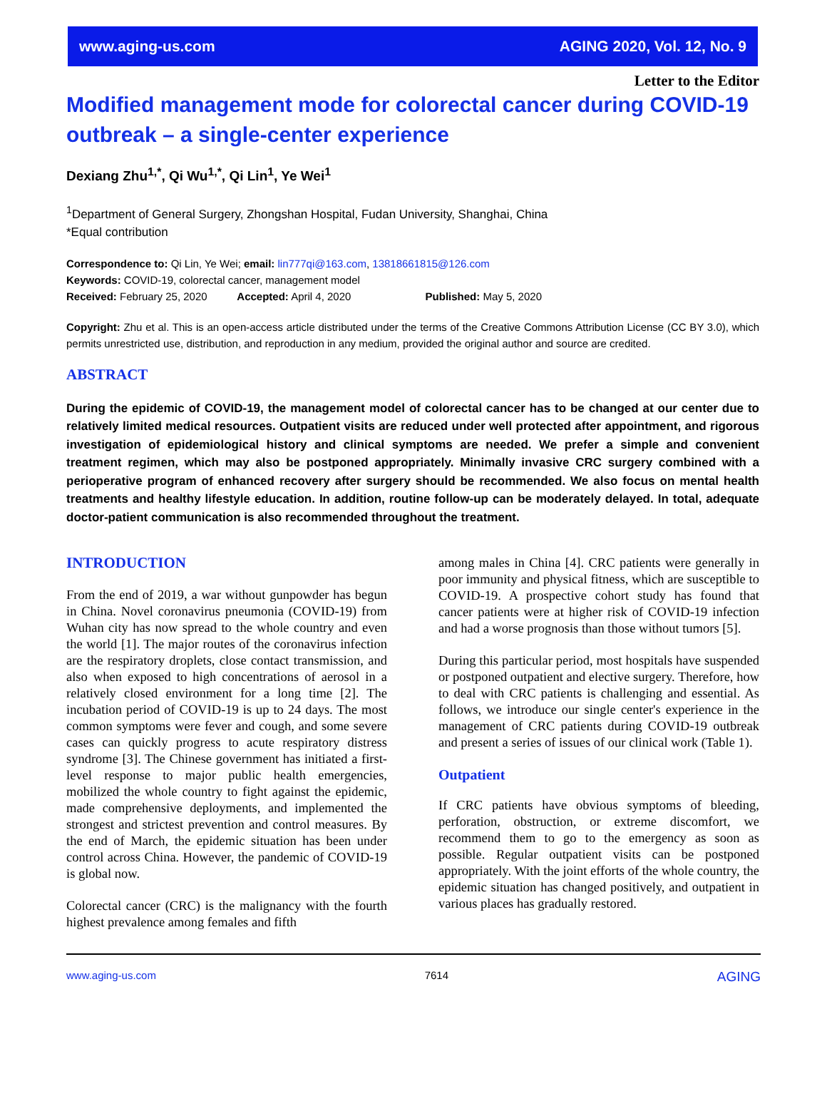www.aging-us.com AGING 2020, Vol. 12, No. 9
Letter to the Editor
Modified management mode for colorectal cancer during COVID-19 outbreak – a single-center experience
Dexiang Zhu<sup>1,*</sup>, Qi Wu<sup>1,*</sup>, Qi Lin<sup>1</sup>, Ye Wei<sup>1</sup>
<sup>1</sup> Department of General Surgery, Zhongshan Hospital, Fudan University, Shanghai, China
*Equal contribution
Correspondence to: Qi Lin, Ye Wei; email: lin777qi@163.com, 13818661815@126.com
Keywords: COVID-19, colorectal cancer, management model
Received: February 25, 2020 Accepted: April 4, 2020 Published: May 5, 2020
Copyright: Zhu et al. This is an open-access article distributed under the terms of the Creative Commons Attribution License (CC BY 3.0), which permits unrestricted use, distribution, and reproduction in any medium, provided the original author and source are credited.
ABSTRACT
During the epidemic of COVID-19, the management model of colorectal cancer has to be changed at our center due to relatively limited medical resources. Outpatient visits are reduced under well protected after appointment, and rigorous investigation of epidemiological history and clinical symptoms are needed. We prefer a simple and convenient treatment regimen, which may also be postponed appropriately. Minimally invasive CRC surgery combined with a perioperative program of enhanced recovery after surgery should be recommended. We also focus on mental health treatments and healthy lifestyle education. In addition, routine follow-up can be moderately delayed. In total, adequate doctor-patient communication is also recommended throughout the treatment.
INTRODUCTION
From the end of 2019, a war without gunpowder has begun in China. Novel coronavirus pneumonia (COVID-19) from Wuhan city has now spread to the whole country and even the world [1]. The major routes of the coronavirus infection are the respiratory droplets, close contact transmission, and also when exposed to high concentrations of aerosol in a relatively closed environment for a long time [2]. The incubation period of COVID-19 is up to 24 days. The most common symptoms were fever and cough, and some severe cases can quickly progress to acute respiratory distress syndrome [3]. The Chinese government has initiated a first-level response to major public health emergencies, mobilized the whole country to fight against the epidemic, made comprehensive deployments, and implemented the strongest and strictest prevention and control measures. By the end of March, the epidemic situation has been under control across China. However, the pandemic of COVID-19 is global now.
Colorectal cancer (CRC) is the malignancy with the fourth highest prevalence among females and fifth
among males in China [4]. CRC patients were generally in poor immunity and physical fitness, which are susceptible to COVID-19. A prospective cohort study has found that cancer patients were at higher risk of COVID-19 infection and had a worse prognosis than those without tumors [5].
During this particular period, most hospitals have suspended or postponed outpatient and elective surgery. Therefore, how to deal with CRC patients is challenging and essential. As follows, we introduce our single center's experience in the management of CRC patients during COVID-19 outbreak and present a series of issues of our clinical work (Table 1).
Outpatient
If CRC patients have obvious symptoms of bleeding, perforation, obstruction, or extreme discomfort, we recommend them to go to the emergency as soon as possible. Regular outpatient visits can be postponed appropriately. With the joint efforts of the whole country, the epidemic situation has changed positively, and outpatient in various places has gradually restored.
www.aging-us.com 7614 AGING